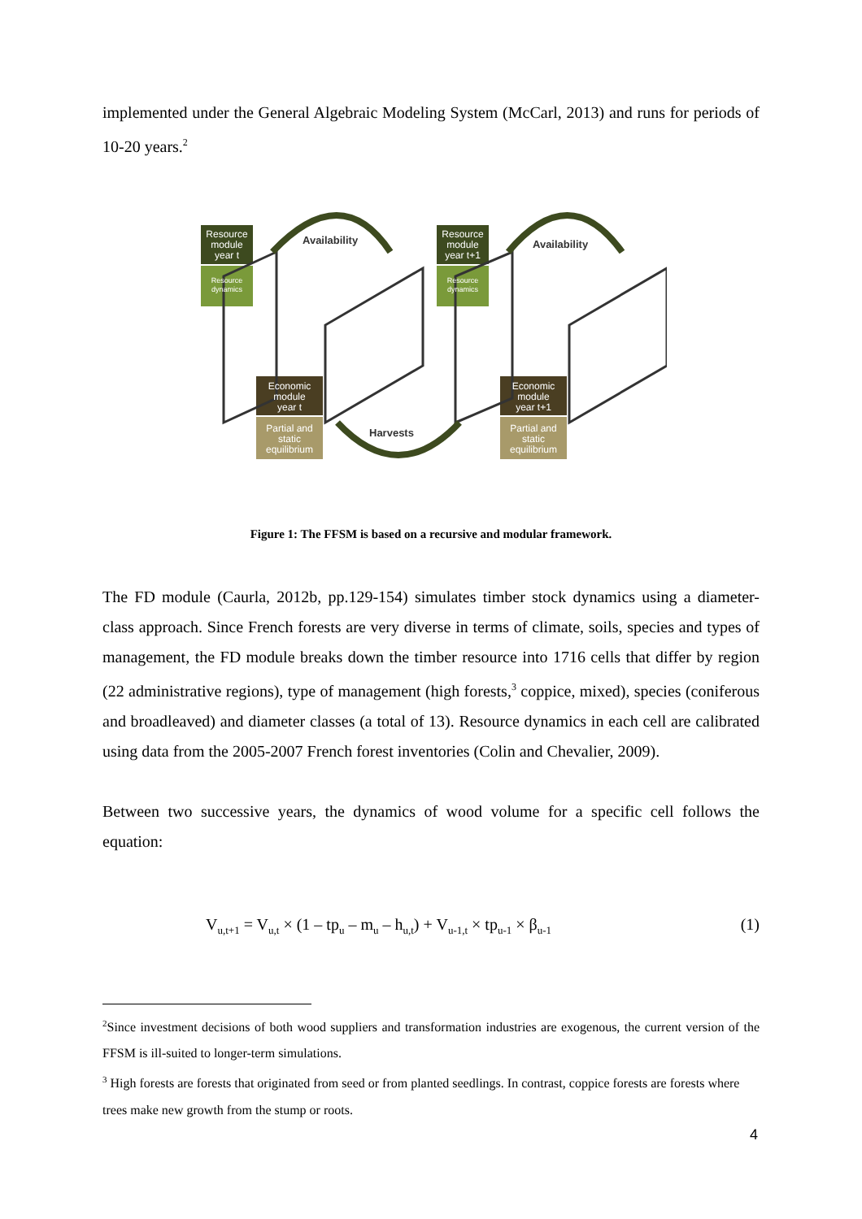implemented under the General Algebraic Modeling System (McCarl, 2013) and runs for periods of 10-20 years.<sup>2</sup>
Resource
module
year t
Resource
dynamics
Economic
module
year t
Partial and
static
equilibrium
Resource
module
year t+1
Resource
dynamics
Economic
module
year t+1
Partial and
static
equilibrium
Availability
Availability
Harvests
Figure 1: The FFSM is based on a recursive and modular framework.
The FD module (Caurla, 2012b, pp.129-154) simulates timber stock dynamics using a diameter-class approach. Since French forests are very diverse in terms of climate, soils, species and types of management, the FD module breaks down the timber resource into 1716 cells that differ by region (22 administrative regions), type of management (high forests,<sup>3</sup> coppice, mixed), species (coniferous and broadleaved) and diameter classes (a total of 13). Resource dynamics in each cell are calibrated using data from the 2005-2007 French forest inventories (Colin and Chevalier, 2009).
Between two successive years, the dynamics of wood volume for a specific cell follows the equation:
V<sub>u,t+1</sub> = V<sub>u,t</sub> × (1 – tp<sub>u</sub> – m<sub>u</sub> – h<sub>u,t</sub>) + V<sub>u-1,t</sub> × tp<sub>u-1</sub> × β<sub>u-1</sub> (1)
<sup>2</sup> Since investment decisions of both wood suppliers and transformation industries are exogenous, the current version of the FFSM is ill-suited to longer-term simulations.
<sup>3</sup> High forests are forests that originated from seed or from planted seedlings. In contrast, coppice forests are forests where trees make new growth from the stump or roots.
4